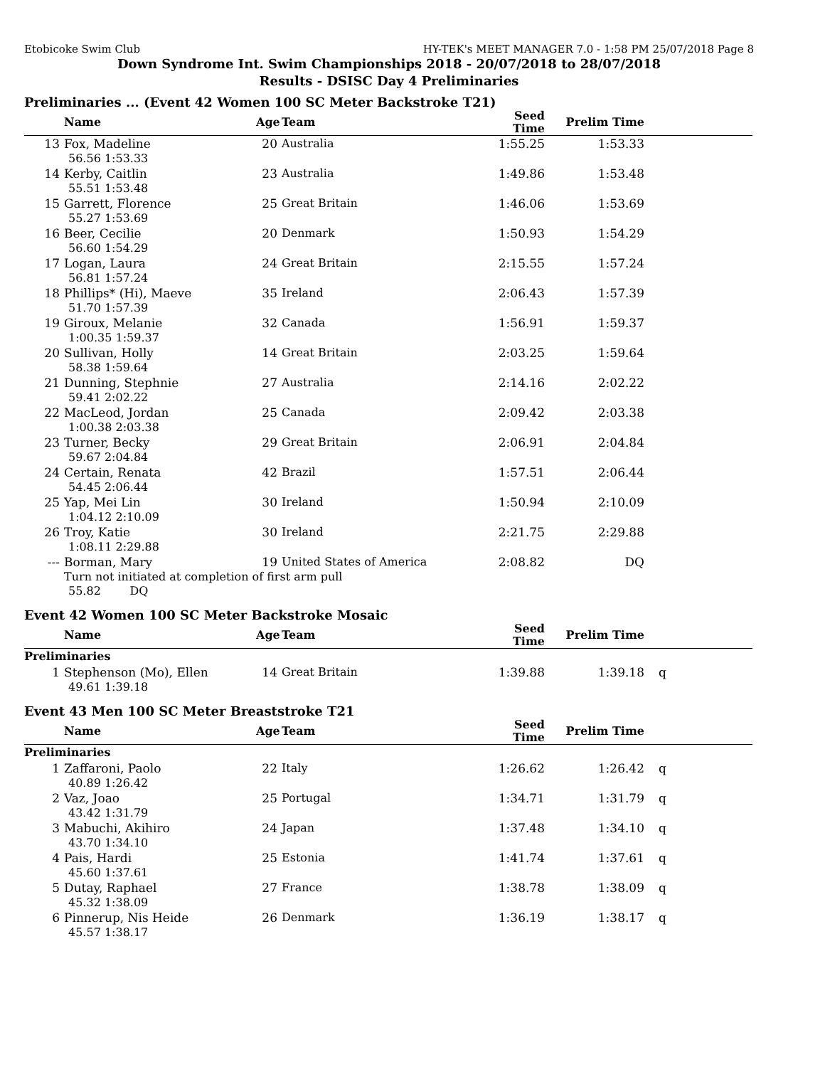Etobicoke Swim Club HY-TEK's MEET MANAGER 7.0 - 1:58 PM 25/07/2018 Page 8
Down Syndrome Int. Swim Championships 2018 - 20/07/2018 to 28/07/2018
Results - DSISC Day 4 Preliminaries
Preliminaries ... (Event 42 Women 100 SC Meter Backstroke T21)
| | Name | Age | Team | Seed Time | Prelim Time | |
| --- | --- | --- | --- | --- | --- | --- |
| 13 | Fox, Madeline | 20 | Australia | 1:55.25 | 1:53.33 | |
| 56.56 1:53.33 | | | | | | |
| 14 | Kerby, Caitlin | 23 | Australia | 1:49.86 | 1:53.48 | |
| 55.51 1:53.48 | | | | | | |
| 15 | Garrett, Florence | 25 | Great Britain | 1:46.06 | 1:53.69 | |
| 55.27 1:53.69 | | | | | | |
| 16 | Beer, Cecilie | 20 | Denmark | 1:50.93 | 1:54.29 | |
| 56.60 1:54.29 | | | | | | |
| 17 | Logan, Laura | 24 | Great Britain | 2:15.55 | 1:57.24 | |
| 56.81 1:57.24 | | | | | | |
| 18 | Phillips* (Hi), Maeve | 35 | Ireland | 2:06.43 | 1:57.39 | |
| 51.70 1:57.39 | | | | | | |
| 19 | Giroux, Melanie | 32 | Canada | 1:56.91 | 1:59.37 | |
| 1:00.35 1:59.37 | | | | | | |
| 20 | Sullivan, Holly | 14 | Great Britain | 2:03.25 | 1:59.64 | |
| 58.38 1:59.64 | | | | | | |
| 21 | Dunning, Stephnie | 27 | Australia | 2:14.16 | 2:02.22 | |
| 59.41 2:02.22 | | | | | | |
| 22 | MacLeod, Jordan | 25 | Canada | 2:09.42 | 2:03.38 | |
| 1:00.38 2:03.38 | | | | | | |
| 23 | Turner, Becky | 29 | Great Britain | 2:06.91 | 2:04.84 | |
| 59.67 2:04.84 | | | | | | |
| 24 | Certain, Renata | 42 | Brazil | 1:57.51 | 2:06.44 | |
| 54.45 2:06.44 | | | | | | |
| 25 | Yap, Mei Lin | 30 | Ireland | 1:50.94 | 2:10.09 | |
| 1:04.12 2:10.09 | | | | | | |
| 26 | Troy, Katie | 30 | Ireland | 2:21.75 | 2:29.88 | |
| 1:08.11 2:29.88 | | | | | | |
| --- | Borman, Mary | 19 | United States of America | 2:08.82 | DQ | |
| Turn not initiated at completion of first arm pull | | | | | | |
| 55.82 DQ | | | | | | |
Event 42 Women 100 SC Meter Backstroke Mosaic
| | Name | Age | Team | Seed Time | Prelim Time | |
| --- | --- | --- | --- | --- | --- | --- |
| Preliminaries | | | | | | |
| 1 | Stephenson (Mo), Ellen | 14 | Great Britain | 1:39.88 | 1:39.18 | q |
| 49.61 1:39.18 | | | | | | |
Event 43 Men 100 SC Meter Breaststroke T21
| | Name | Age | Team | Seed Time | Prelim Time | |
| --- | --- | --- | --- | --- | --- | --- |
| Preliminaries | | | | | | |
| 1 | Zaffaroni, Paolo | 22 | Italy | 1:26.62 | 1:26.42 | q |
| 40.89 1:26.42 | | | | | | |
| 2 | Vaz, Joao | 25 | Portugal | 1:34.71 | 1:31.79 | q |
| 43.42 1:31.79 | | | | | | |
| 3 | Mabuchi, Akihiro | 24 | Japan | 1:37.48 | 1:34.10 | q |
| 43.70 1:34.10 | | | | | | |
| 4 | Pais, Hardi | 25 | Estonia | 1:41.74 | 1:37.61 | q |
| 45.60 1:37.61 | | | | | | |
| 5 | Dutay, Raphael | 27 | France | 1:38.78 | 1:38.09 | q |
| 45.32 1:38.09 | | | | | | |
| 6 | Pinnerup, Nis Heide | 26 | Denmark | 1:36.19 | 1:38.17 | q |
| 45.57 1:38.17 | | | | | | |